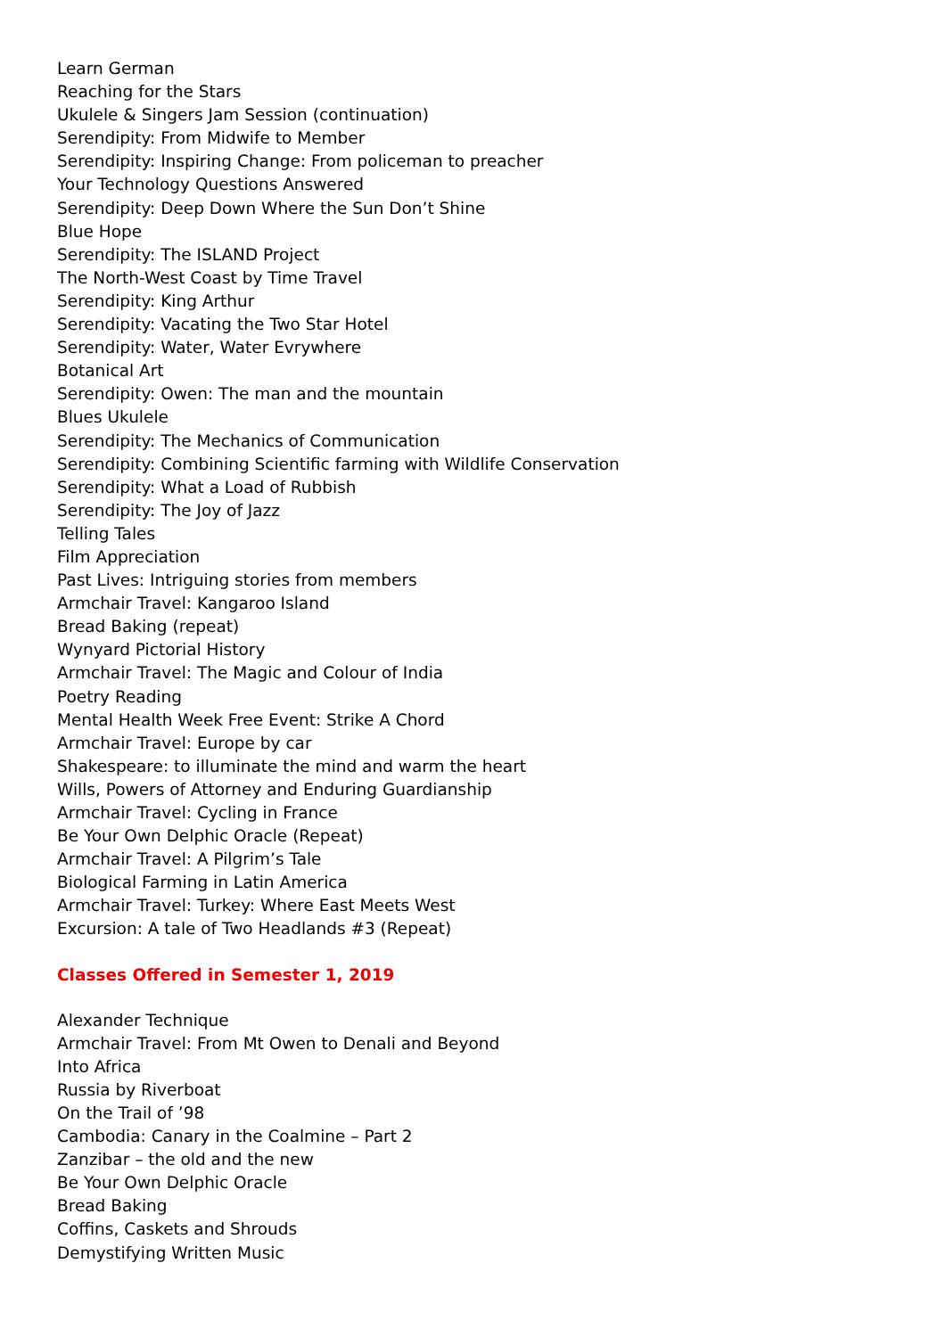Learn German
Reaching for the Stars
Ukulele & Singers Jam Session (continuation)
Serendipity: From Midwife to Member
Serendipity: Inspiring Change: From policeman to preacher
Your Technology Questions Answered
Serendipity: Deep Down Where the Sun Don’t Shine
Blue Hope
Serendipity: The ISLAND Project
The North-West Coast by Time Travel
Serendipity: King Arthur
Serendipity: Vacating the Two Star Hotel
Serendipity: Water, Water Evrywhere
Botanical Art
Serendipity: Owen: The man and the mountain
Blues Ukulele
Serendipity: The Mechanics of Communication
Serendipity: Combining Scientific farming with Wildlife Conservation
Serendipity: What a Load of Rubbish
Serendipity: The Joy of Jazz
Telling Tales
Film Appreciation
Past Lives: Intriguing stories from members
Armchair Travel: Kangaroo Island
Bread Baking (repeat)
Wynyard Pictorial History
Armchair Travel: The Magic and Colour of India
Poetry Reading
Mental Health Week Free Event: Strike A Chord
Armchair Travel: Europe by car
Shakespeare: to illuminate the mind and warm the heart
Wills, Powers of Attorney and Enduring Guardianship
Armchair Travel: Cycling in France
Be Your Own Delphic Oracle (Repeat)
Armchair Travel: A Pilgrim’s Tale
Biological Farming in Latin America
Armchair Travel: Turkey: Where East Meets West
Excursion: A tale of Two Headlands #3 (Repeat)
Classes Offered in Semester 1, 2019
Alexander Technique
Armchair Travel: From Mt Owen to Denali and Beyond
Into Africa
Russia by Riverboat
On the Trail of ’98
Cambodia: Canary in the Coalmine – Part 2
Zanzibar – the old and the new
Be Your Own Delphic Oracle
Bread Baking
Coffins, Caskets and Shrouds
Demystifying Written Music